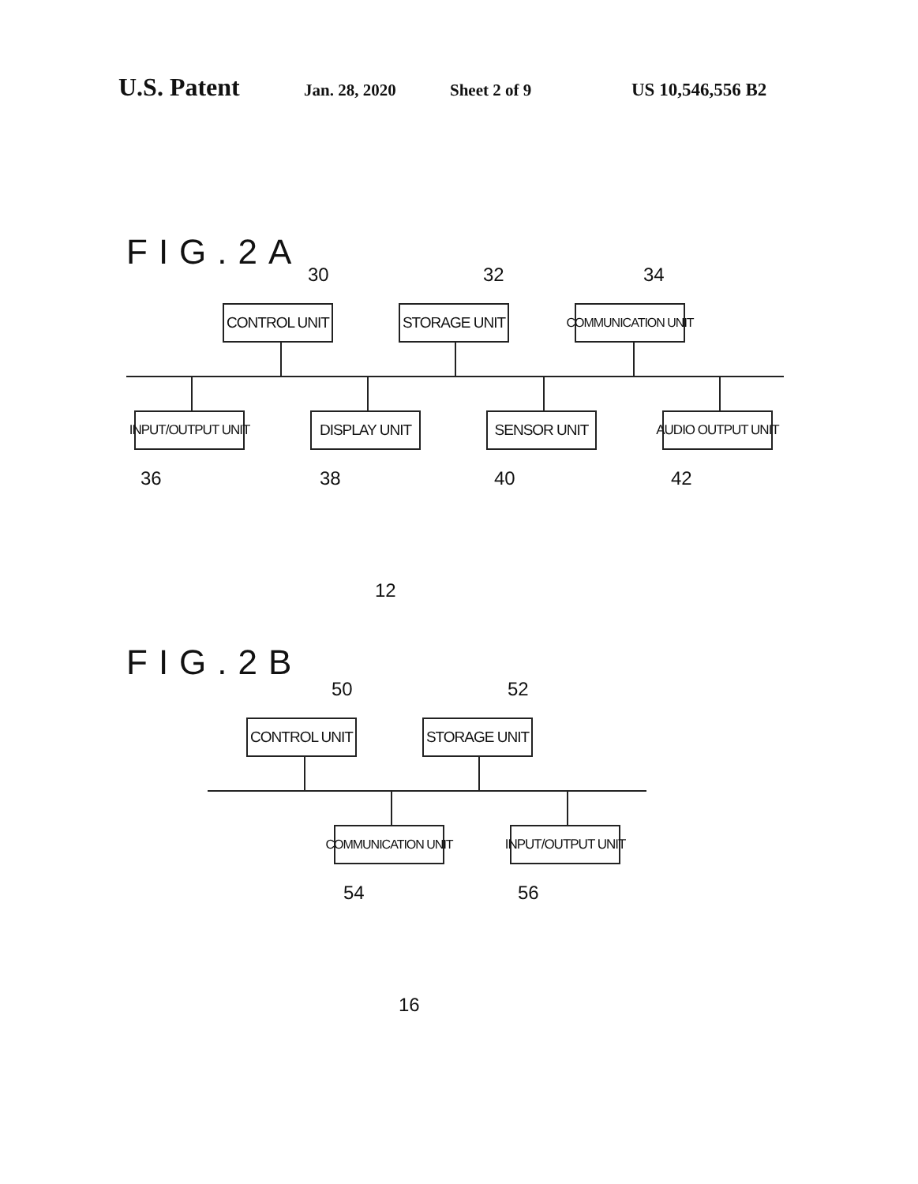U.S. Patent Jan. 28, 2020 Sheet 2 of 9 US 10,546,556 B2
FIG.2A
30 32 34
CONTROL UNIT STORAGE UNIT COMMUNICATION UNIT
INPUT/OUTPUT UNIT DISPLAY UNIT SENSOR UNIT AUDIO OUTPUT UNIT
36 38 40 42
12
FIG.2B
50 52
CONTROL UNIT STORAGE UNIT
COMMUNICATION UNIT INPUT/OUTPUT UNIT
54 56
16